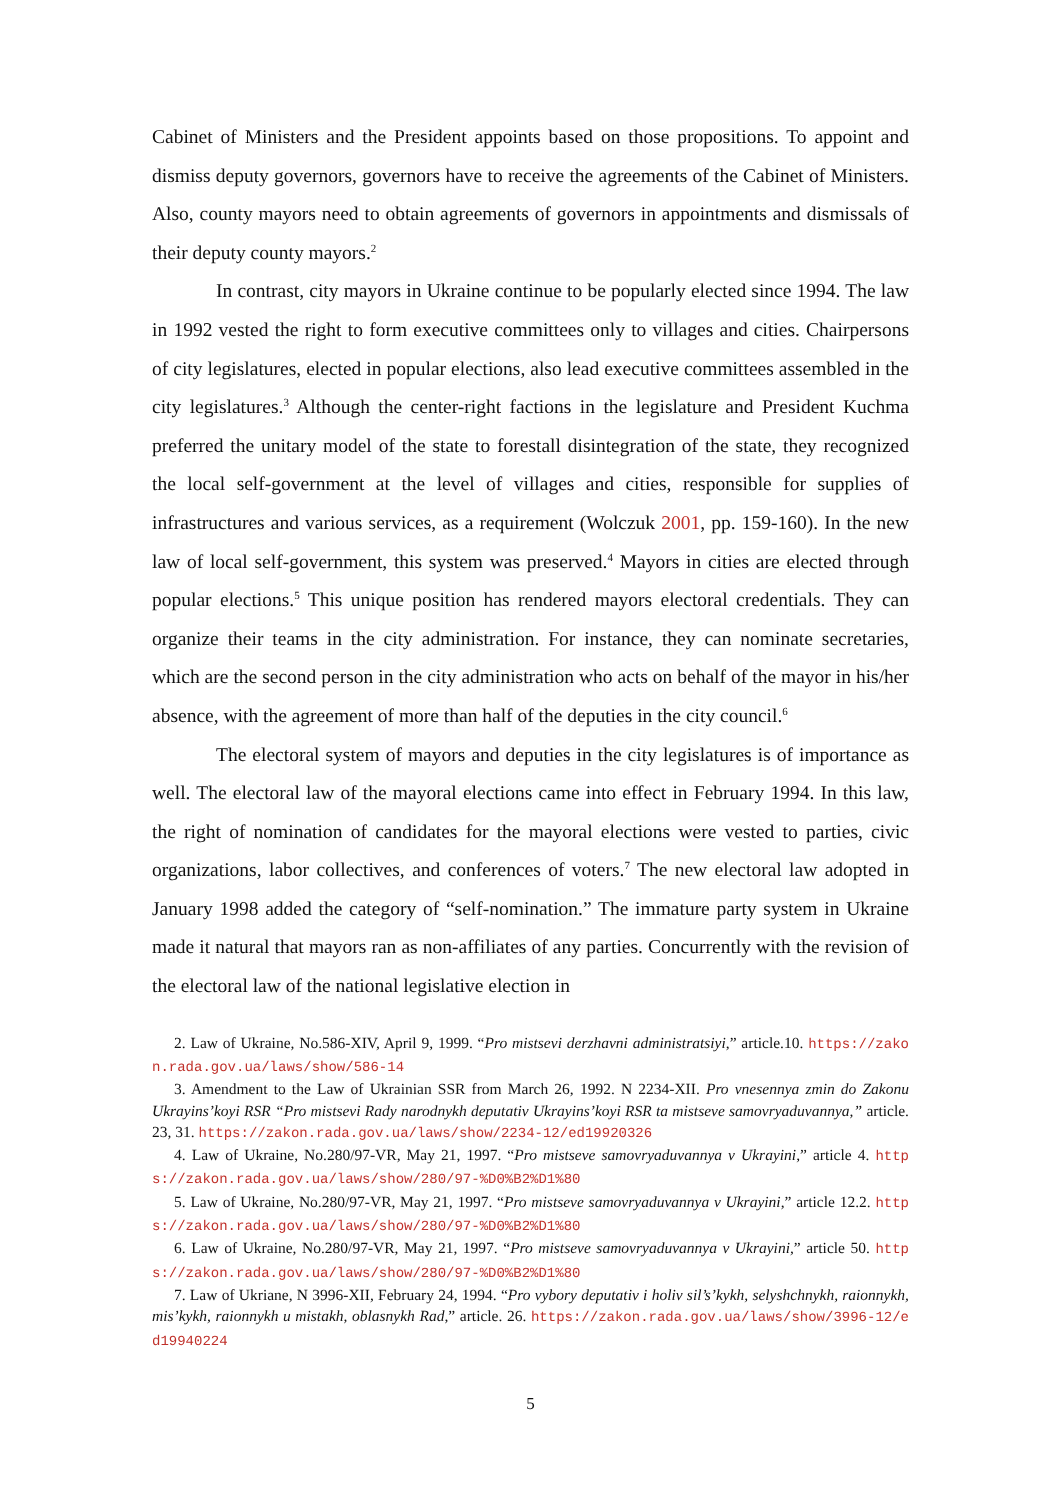Cabinet of Ministers and the President appoints based on those propositions. To appoint and dismiss deputy governors, governors have to receive the agreements of the Cabinet of Ministers. Also, county mayors need to obtain agreements of governors in appointments and dismissals of their deputy county mayors.<sup>2</sup>
In contrast, city mayors in Ukraine continue to be popularly elected since 1994. The law in 1992 vested the right to form executive committees only to villages and cities. Chairpersons of city legislatures, elected in popular elections, also lead executive committees assembled in the city legislatures.<sup>3</sup> Although the center-right factions in the legislature and President Kuchma preferred the unitary model of the state to forestall disintegration of the state, they recognized the local self-government at the level of villages and cities, responsible for supplies of infrastructures and various services, as a requirement (Wolczuk 2001, pp. 159-160). In the new law of local self-government, this system was preserved.<sup>4</sup> Mayors in cities are elected through popular elections.<sup>5</sup> This unique position has rendered mayors electoral credentials. They can organize their teams in the city administration. For instance, they can nominate secretaries, which are the second person in the city administration who acts on behalf of the mayor in his/her absence, with the agreement of more than half of the deputies in the city council.<sup>6</sup>
The electoral system of mayors and deputies in the city legislatures is of importance as well. The electoral law of the mayoral elections came into effect in February 1994. In this law, the right of nomination of candidates for the mayoral elections were vested to parties, civic organizations, labor collectives, and conferences of voters.<sup>7</sup> The new electoral law adopted in January 1998 added the category of “self-nomination.” The immature party system in Ukraine made it natural that mayors ran as non-affiliates of any parties. Concurrently with the revision of the electoral law of the national legislative election in
2. Law of Ukraine, No.586-XIV, April 9, 1999. “Pro mistsevi derzhavni administratsiyi,” article.10. https://zakon.rada.gov.ua/laws/show/586-14
3. Amendment to the Law of Ukrainian SSR from March 26, 1992. N 2234-XII. Pro vnesennya zmin do Zakonu Ukrayins’koyi RSR “Pro mistsevi Rady narodnykh deputativ Ukrayins’koyi RSR ta mistseve samovryaduvannya,” article. 23, 31. https://zakon.rada.gov.ua/laws/show/2234-12/ed19920326
4. Law of Ukraine, No.280/97-VR, May 21, 1997. “Pro mistseve samovryaduvannya v Ukrayini,” article 4. https://zakon.rada.gov.ua/laws/show/280/97-%D0%B2%D1%80
5. Law of Ukraine, No.280/97-VR, May 21, 1997. “Pro mistseve samovryaduvannya v Ukrayini,” article 12.2. https://zakon.rada.gov.ua/laws/show/280/97-%D0%B2%D1%80
6. Law of Ukraine, No.280/97-VR, May 21, 1997. “Pro mistseve samovryaduvannya v Ukrayini,” article 50. https://zakon.rada.gov.ua/laws/show/280/97-%D0%B2%D1%80
7. Law of Ukriane, N 3996-XII, February 24, 1994. “Pro vybory deputativ i holiv sil’s’kykh, selyshchnykh, raionnykh, mis’kykh, raionnykh u mistakh, oblasnykh Rad,” article. 26. https://zakon.rada.gov.ua/laws/show/3996-12/ed19940224
5